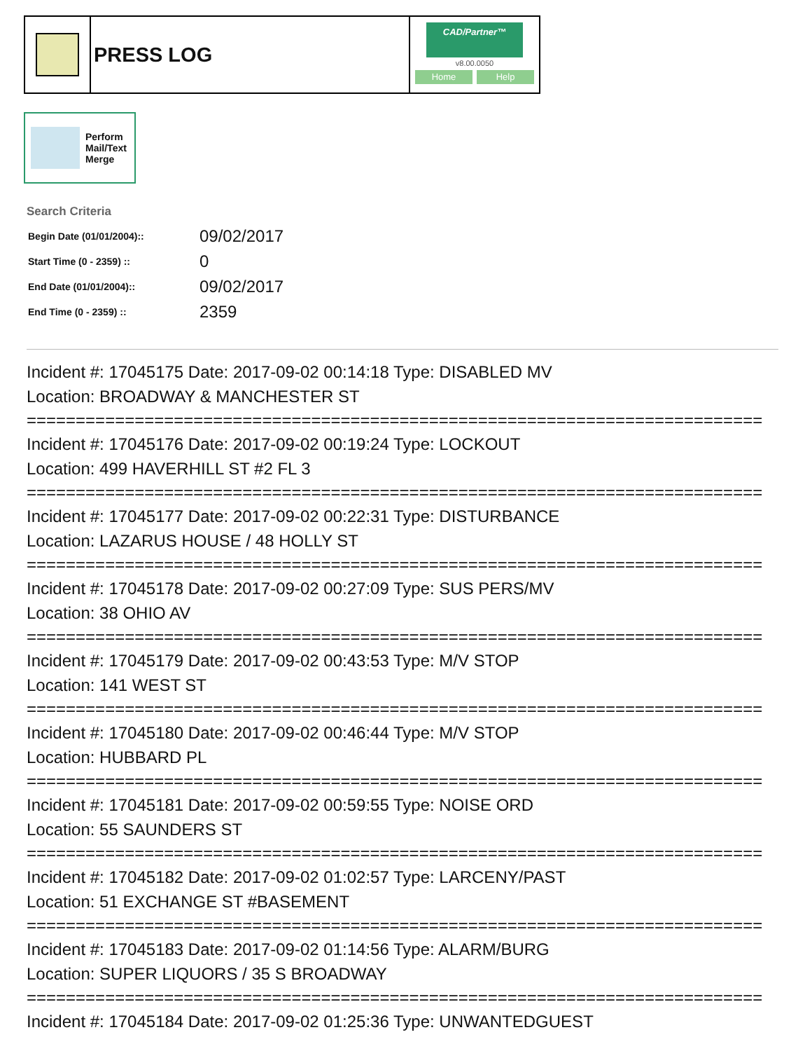PRESS LOG
CAD/Partner™
v8.00.0050
Home Help
Perform
Mail/Text
Merge
Search Criteria
| Begin Date (01/01/2004):: | 09/02/2017 |
| Start Time (0 - 2359) :: | 0 |
| End Date (01/01/2004):: | 09/02/2017 |
| End Time (0 - 2359) :: | 2359 |
Incident #: 17045175 Date: 2017-09-02 00:14:18 Type: DISABLED MV
Location: BROADWAY & MANCHESTER ST
===========================================================================
Incident #: 17045176 Date: 2017-09-02 00:19:24 Type: LOCKOUT
Location: 499 HAVERHILL ST #2 FL 3
===========================================================================
Incident #: 17045177 Date: 2017-09-02 00:22:31 Type: DISTURBANCE
Location: LAZARUS HOUSE / 48 HOLLY ST
===========================================================================
Incident #: 17045178 Date: 2017-09-02 00:27:09 Type: SUS PERS/MV
Location: 38 OHIO AV
===========================================================================
Incident #: 17045179 Date: 2017-09-02 00:43:53 Type: M/V STOP
Location: 141 WEST ST
===========================================================================
Incident #: 17045180 Date: 2017-09-02 00:46:44 Type: M/V STOP
Location: HUBBARD PL
===========================================================================
Incident #: 17045181 Date: 2017-09-02 00:59:55 Type: NOISE ORD
Location: 55 SAUNDERS ST
===========================================================================
Incident #: 17045182 Date: 2017-09-02 01:02:57 Type: LARCENY/PAST
Location: 51 EXCHANGE ST #BASEMENT
===========================================================================
Incident #: 17045183 Date: 2017-09-02 01:14:56 Type: ALARM/BURG
Location: SUPER LIQUORS / 35 S BROADWAY
===========================================================================
Incident #: 17045184 Date: 2017-09-02 01:25:36 Type: UNWANTEDGUEST